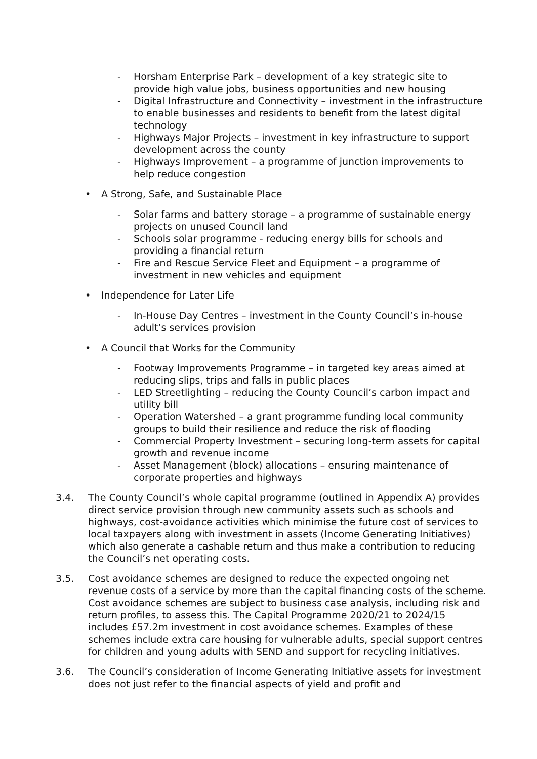- Horsham Enterprise Park – development of a key strategic site to provide high value jobs, business opportunities and new housing
- Digital Infrastructure and Connectivity – investment in the infrastructure to enable businesses and residents to benefit from the latest digital technology
- Highways Major Projects – investment in key infrastructure to support development across the county
- Highways Improvement – a programme of junction improvements to help reduce congestion
• A Strong, Safe, and Sustainable Place
- Solar farms and battery storage – a programme of sustainable energy projects on unused Council land
- Schools solar programme - reducing energy bills for schools and providing a financial return
- Fire and Rescue Service Fleet and Equipment – a programme of investment in new vehicles and equipment
• Independence for Later Life
- In-House Day Centres – investment in the County Council’s in-house adult’s services provision
• A Council that Works for the Community
- Footway Improvements Programme – in targeted key areas aimed at reducing slips, trips and falls in public places
- LED Streetlighting – reducing the County Council’s carbon impact and utility bill
- Operation Watershed – a grant programme funding local community groups to build their resilience and reduce the risk of flooding
- Commercial Property Investment – securing long-term assets for capital growth and revenue income
- Asset Management (block) allocations – ensuring maintenance of corporate properties and highways
3.4. The County Council’s whole capital programme (outlined in Appendix A) provides direct service provision through new community assets such as schools and highways, cost-avoidance activities which minimise the future cost of services to local taxpayers along with investment in assets (Income Generating Initiatives) which also generate a cashable return and thus make a contribution to reducing the Council’s net operating costs.
3.5. Cost avoidance schemes are designed to reduce the expected ongoing net revenue costs of a service by more than the capital financing costs of the scheme. Cost avoidance schemes are subject to business case analysis, including risk and return profiles, to assess this. The Capital Programme 2020/21 to 2024/15 includes £57.2m investment in cost avoidance schemes. Examples of these schemes include extra care housing for vulnerable adults, special support centres for children and young adults with SEND and support for recycling initiatives.
3.6. The Council’s consideration of Income Generating Initiative assets for investment does not just refer to the financial aspects of yield and profit and